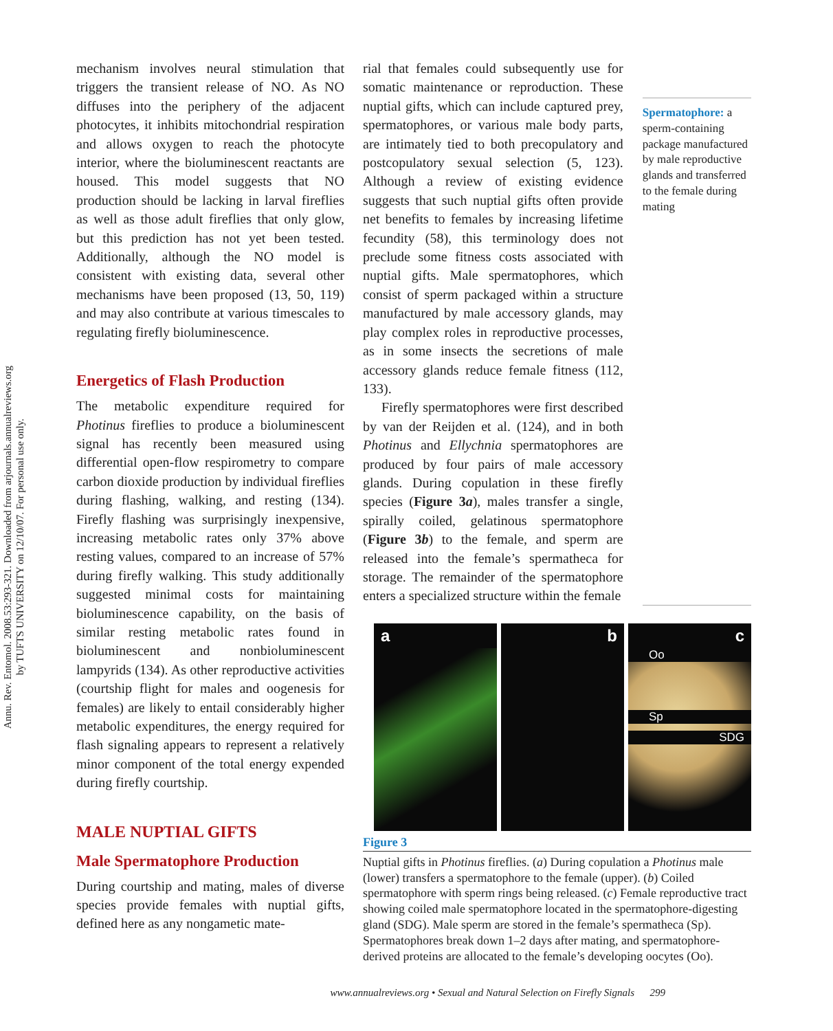Annu. Rev. Entomol. 2008.53:293-321. Downloaded from arjournals.annualreviews.org
by TUFTS UNIVERSITY on 12/10/07. For personal use only.
mechanism involves neural stimulation that triggers the transient release of NO. As NO diffuses into the periphery of the adjacent photocytes, it inhibits mitochondrial respiration and allows oxygen to reach the photocyte interior, where the bioluminescent reactants are housed. This model suggests that NO production should be lacking in larval fireflies as well as those adult fireflies that only glow, but this prediction has not yet been tested. Additionally, although the NO model is consistent with existing data, several other mechanisms have been proposed (13, 50, 119) and may also contribute at various timescales to regulating firefly bioluminescence.
Energetics of Flash Production
The metabolic expenditure required for Photinus fireflies to produce a bioluminescent signal has recently been measured using differential open-flow respirometry to compare carbon dioxide production by individual fireflies during flashing, walking, and resting (134). Firefly flashing was surprisingly inexpensive, increasing metabolic rates only 37% above resting values, compared to an increase of 57% during firefly walking. This study additionally suggested minimal costs for maintaining bioluminescence capability, on the basis of similar resting metabolic rates found in bioluminescent and nonbioluminescent lampyrids (134). As other reproductive activities (courtship flight for males and oogenesis for females) are likely to entail considerably higher metabolic expenditures, the energy required for flash signaling appears to represent a relatively minor component of the total energy expended during firefly courtship.
MALE NUPTIAL GIFTS
Male Spermatophore Production
During courtship and mating, males of diverse species provide females with nuptial gifts, defined here as any nongametic mate-
rial that females could subsequently use for somatic maintenance or reproduction. These nuptial gifts, which can include captured prey, spermatophores, or various male body parts, are intimately tied to both precopulatory and postcopulatory sexual selection (5, 123). Although a review of existing evidence suggests that such nuptial gifts often provide net benefits to females by increasing lifetime fecundity (58), this terminology does not preclude some fitness costs associated with nuptial gifts. Male spermatophores, which consist of sperm packaged within a structure manufactured by male accessory glands, may play complex roles in reproductive processes, as in some insects the secretions of male accessory glands reduce female fitness (112, 133).
Firefly spermatophores were first described by van der Reijden et al. (124), and in both Photinus and Ellychnia spermatophores are produced by four pairs of male accessory glands. During copulation in these firefly species (Figure 3a), males transfer a single, spirally coiled, gelatinous spermatophore (Figure 3b) to the female, and sperm are released into the female’s spermatheca for storage. The remainder of the spermatophore enters a specialized structure within the female
Spermatophore: a sperm-containing package manufactured by male reproductive glands and transferred to the female during mating
a b c
Oo
Sp
SDG
Figure 3
Nuptial gifts in Photinus fireflies. (a) During copulation a Photinus male (lower) transfers a spermatophore to the female (upper). (b) Coiled spermatophore with sperm rings being released. (c) Female reproductive tract showing coiled male spermatophore located in the spermatophore-digesting gland (SDG). Male sperm are stored in the female’s spermatheca (Sp). Spermatophores break down 1–2 days after mating, and spermatophore-derived proteins are allocated to the female’s developing oocytes (Oo).
www.annualreviews.org • Sexual and Natural Selection on Firefly Signals 299